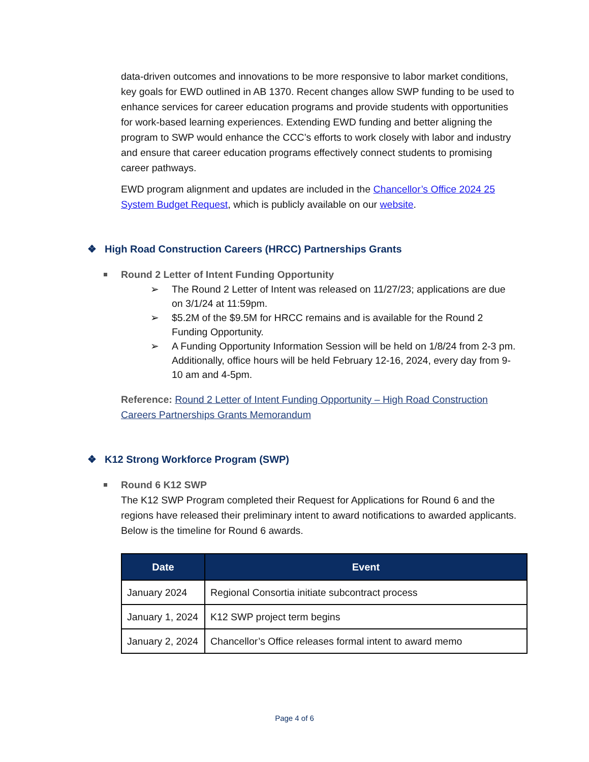data-driven outcomes and innovations to be more responsive to labor market conditions, key goals for EWD outlined in AB 1370. Recent changes allow SWP funding to be used to enhance services for career education programs and provide students with opportunities for work-based learning experiences. Extending EWD funding and better aligning the program to SWP would enhance the CCC’s efforts to work closely with labor and industry and ensure that career education programs effectively connect students to promising career pathways.
EWD program alignment and updates are included in the Chancellor’s Office 2024 25 System Budget Request, which is publicly available on our website.
❖ High Road Construction Careers (HRCC) Partnerships Grants
Round 2 Letter of Intent Funding Opportunity
➢ The Round 2 Letter of Intent was released on 11/27/23; applications are due on 3/1/24 at 11:59pm.
➢ $5.2M of the $9.5M for HRCC remains and is available for the Round 2 Funding Opportunity.
➢ A Funding Opportunity Information Session will be held on 1/8/24 from 2-3 pm. Additionally, office hours will be held February 12-16, 2024, every day from 9-10 am and 4-5pm.
Reference: Round 2 Letter of Intent Funding Opportunity – High Road Construction Careers Partnerships Grants Memorandum
❖ K12 Strong Workforce Program (SWP)
Round 6 K12 SWP
The K12 SWP Program completed their Request for Applications for Round 6 and the regions have released their preliminary intent to award notifications to awarded applicants. Below is the timeline for Round 6 awards.
| Date | Event |
| --- | --- |
| January 2024 | Regional Consortia initiate subcontract process |
| January 1, 2024 | K12 SWP project term begins |
| January 2, 2024 | Chancellor’s Office releases formal intent to award memo |
Page 4 of 6